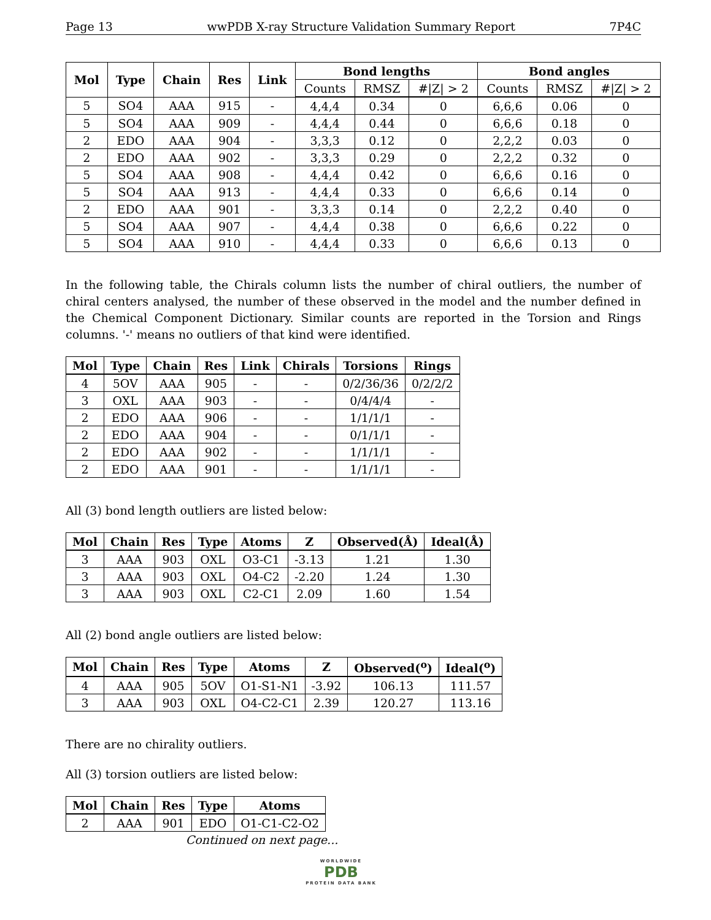Page 13 wwPDB X-ray Structure Validation Summary Report 7P4C
| Mol | Type | Chain | Res | Link | Bond lengths | | | Bond angles | | |
| --- | --- | --- | --- | --- | --- | --- | --- | --- | --- | --- |
| | | | | | Counts | RMSZ | #/Z/ > 2 | Counts | RMSZ | #/Z/ > 2 |
| 5 | SO4 | AAA | 915 | - | 4,4,4 | 0.34 | 0 | 6,6,6 | 0.06 | 0 |
| 5 | SO4 | AAA | 909 | - | 4,4,4 | 0.44 | 0 | 6,6,6 | 0.18 | 0 |
| 2 | EDO | AAA | 904 | - | 3,3,3 | 0.12 | 0 | 2,2,2 | 0.03 | 0 |
| 2 | EDO | AAA | 902 | - | 3,3,3 | 0.29 | 0 | 2,2,2 | 0.32 | 0 |
| 5 | SO4 | AAA | 908 | - | 4,4,4 | 0.42 | 0 | 6,6,6 | 0.16 | 0 |
| 5 | SO4 | AAA | 913 | - | 4,4,4 | 0.33 | 0 | 6,6,6 | 0.14 | 0 |
| 2 | EDO | AAA | 901 | - | 3,3,3 | 0.14 | 0 | 2,2,2 | 0.40 | 0 |
| 5 | SO4 | AAA | 907 | - | 4,4,4 | 0.38 | 0 | 6,6,6 | 0.22 | 0 |
| 5 | SO4 | AAA | 910 | - | 4,4,4 | 0.33 | 0 | 6,6,6 | 0.13 | 0 |
In the following table, the Chirals column lists the number of chiral outliers, the number of chiral centers analysed, the number of these observed in the model and the number defined in the Chemical Component Dictionary. Similar counts are reported in the Torsion and Rings columns. '-' means no outliers of that kind were identified.
| Mol | Type | Chain | Res | Link | Chirals | Torsions | Rings |
| --- | --- | --- | --- | --- | --- | --- | --- |
| 4 | 5OV | AAA | 905 | - | - | 0/2/36/36 | 0/2/2/2 |
| 3 | OXL | AAA | 903 | - | - | 0/4/4/4 | - |
| 2 | EDO | AAA | 906 | - | - | 1/1/1/1 | - |
| 2 | EDO | AAA | 904 | - | - | 0/1/1/1 | - |
| 2 | EDO | AAA | 902 | - | - | 1/1/1/1 | - |
| 2 | EDO | AAA | 901 | - | - | 1/1/1/1 | - |
All (3) bond length outliers are listed below:
| Mol | Chain | Res | Type | Atoms | Z | Observed(Å) | Ideal(Å) |
| --- | --- | --- | --- | --- | --- | --- | --- |
| 3 | AAA | 903 | OXL | O3-C1 | -3.13 | 1.21 | 1.30 |
| 3 | AAA | 903 | OXL | O4-C2 | -2.20 | 1.24 | 1.30 |
| 3 | AAA | 903 | OXL | C2-C1 | 2.09 | 1.60 | 1.54 |
All (2) bond angle outliers are listed below:
| Mol | Chain | Res | Type | Atoms | Z | Observed(<sup>o</sup>) | Ideal(<sup>o</sup>) |
| --- | --- | --- | --- | --- | --- | --- | --- |
| 4 | AAA | 905 | 5OV | O1-S1-N1 | -3.92 | 106.13 | 111.57 |
| 3 | AAA | 903 | OXL | O4-C2-C1 | 2.39 | 120.27 | 113.16 |
There are no chirality outliers.
All (3) torsion outliers are listed below:
| Mol | Chain | Res | Type | Atoms |
| --- | --- | --- | --- | --- |
| 2 | AAA | 901 | EDO | O1-C1-C2-O2 |
Continued on next page...
WORLDWIDE
PDB
PROTEIN DATA BANK